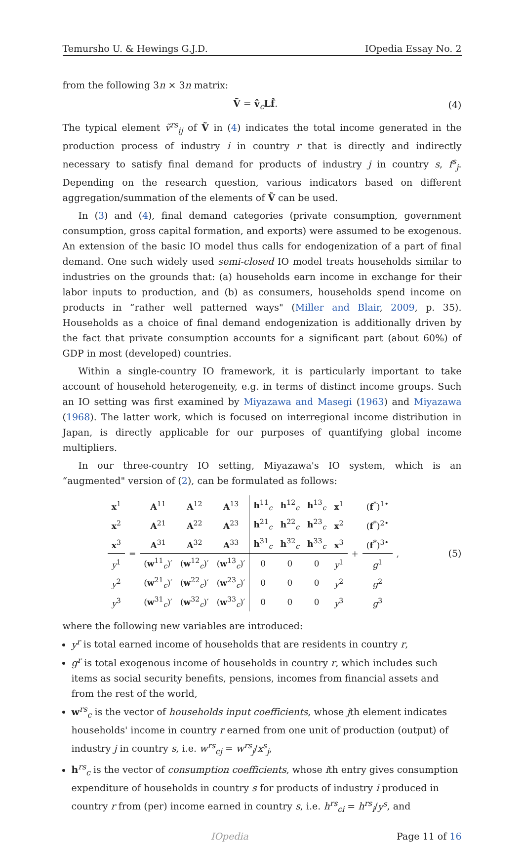Temursho U. & Hewings G.J.D. IOpedia Essay No. 2
from the following 3n × 3n matrix:
Ṽ = v̂<sub>c</sub>Lf̂. (4)
The typical element ṽ<sup>rs</sup><sub>ij</sub> of Ṽ in (4) indicates the total income generated in the production process of industry i in country r that is directly and indirectly necessary to satisfy final demand for products of industry j in country s, f<sup>s</sup><sub>j</sub>. Depending on the research question, various indicators based on different aggregation/summation of the elements of Ṽ can be used.
In (3) and (4), final demand categories (private consumption, government consumption, gross capital formation, and exports) were assumed to be exogenous. An extension of the basic IO model thus calls for endogenization of a part of final demand. One such widely used semi-closed IO model treats households similar to industries on the grounds that: (a) households earn income in exchange for their labor inputs to production, and (b) as consumers, households spend income on products in “rather well patterned ways" (Miller and Blair, 2009, p. 35). Households as a choice of final demand endogenization is additionally driven by the fact that private consumption accounts for a significant part (about 60%) of GDP in most (developed) countries.
Within a single-country IO framework, it is particularly important to take account of household heterogeneity, e.g. in terms of distinct income groups. Such an IO setting was first examined by Miyazawa and Masegi (1963) and Miyazawa (1968). The latter work, which is focused on interregional income distribution in Japan, is directly applicable for our purposes of quantifying global income multipliers.
In our three-country IO setting, Miyazawa's IO system, which is an “augmented" version of (2), can be formulated as follows:
| x<sup>1</sup> | = | A<sup>11</sup> | A<sup>12</sup> | A<sup>13</sup> | h<sup>11</sup><sub>c</sub> | h<sup>12</sup><sub>c</sub> | h<sup>13</sup><sub>c</sub> | x<sup>1</sup> | + | ( f<sup>*</sup>)<sup>1•</sup> | , |
| x<sup>2</sup> | | A<sup>21</sup> | A<sup>22</sup> | A<sup>23</sup> | h<sup>21</sup><sub>c</sub> | h<sup>22</sup><sub>c</sub> | h<sup>23</sup><sub>c</sub> | x<sup>2</sup> | | ( f<sup>*</sup>)<sup>2•</sup> | |
| x<sup>3</sup> | | A<sup>31</sup> | A<sup>32</sup> | A<sup>33</sup> | h<sup>31</sup><sub>c</sub> | h<sup>32</sup><sub>c</sub> | h<sup>33</sup><sub>c</sub> | x<sup>3</sup> | | ( f<sup>*</sup>)<sup>3•</sup> | |
| y<sup>1</sup> | | ( w<sup>11</sup><sub>c</sub>)′ | ( w<sup>12</sup><sub>c</sub>)′ | ( w<sup>13</sup><sub>c</sub>)′ | 0 | 0 | 0 | y<sup>1</sup> | | g<sup>1</sup> | |
| y<sup>2</sup> | | ( w<sup>21</sup><sub>c</sub>)′ | ( w<sup>22</sup><sub>c</sub>)′ | ( w<sup>23</sup><sub>c</sub>)′ | 0 | 0 | 0 | y<sup>2</sup> | | g<sup>2</sup> | |
| y<sup>3</sup> | | ( w<sup>31</sup><sub>c</sub>)′ | ( w<sup>32</sup><sub>c</sub>)′ | ( w<sup>33</sup><sub>c</sub>)′ | 0 | 0 | 0 | y<sup>3</sup> | | g<sup>3</sup> | |
(5)
where the following new variables are introduced:
y<sup>r</sup> is total earned income of households that are residents in country r,
g<sup>r</sup> is total exogenous income of households in country r, which includes such items as social security benefits, pensions, incomes from financial assets and from the rest of the world,
w<sup>rs</sup><sub>c</sub> is the vector of households input coefficients, whose jth element indicates households' income in country r earned from one unit of production (output) of industry j in country s, i.e. w<sup>rs</sup><sub>cj</sub> = w<sup>rs</sup><sub>j</sub>/x<sup>s</sup><sub>j</sub>,
h<sup>rs</sup><sub>c</sub> is the vector of consumption coefficients, whose ith entry gives consumption expenditure of households in country s for products of industry i produced in country r from (per) income earned in country s, i.e. h<sup>rs</sup><sub>ci</sub> = h<sup>rs</sup><sub>i</sub>/y<sup>s</sup>, and
IOpedia Page 11 of 16